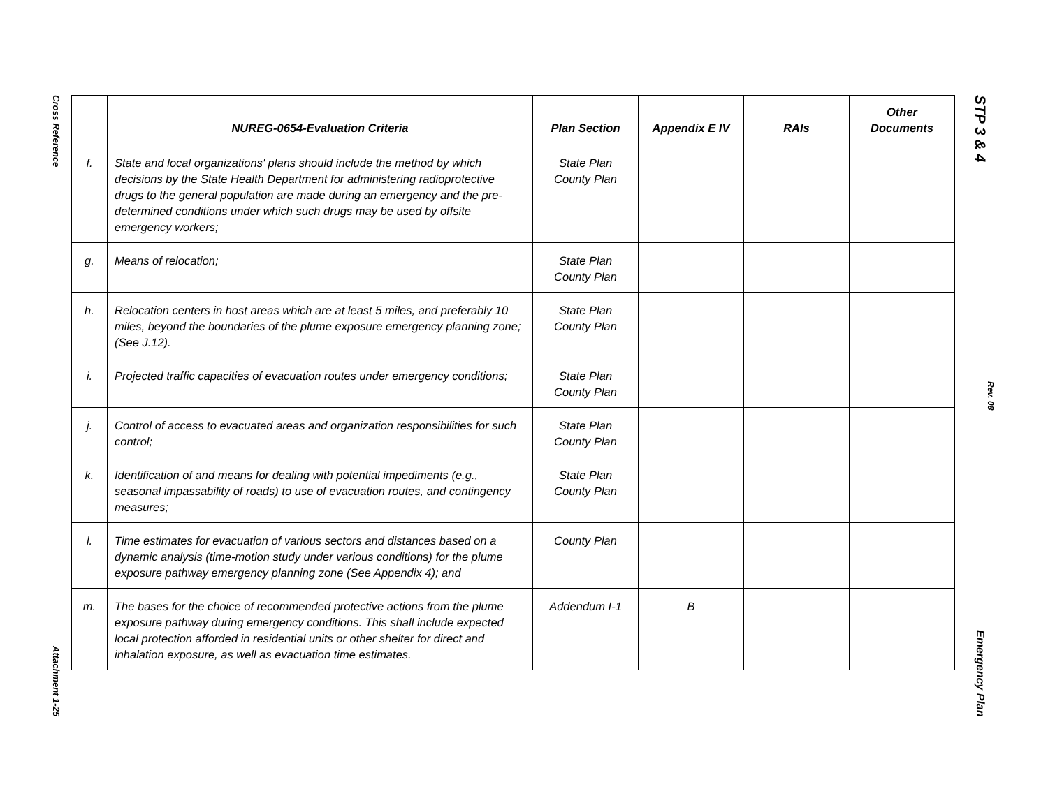Cross Reference
Attachment 1-25
STP 3 & 4
Rev. 08
Emergency Plan
| | NUREG-0654-Evaluation Criteria | Plan Section | Appendix E IV | RAIs | Other Documents |
| --- | --- | --- | --- | --- | --- |
| f. | State and local organizations' plans should include the method by which decisions by the State Health Department for administering radioprotective drugs to the general population are made during an emergency and the pre-determined conditions under which such drugs may be used by offsite emergency workers; | State Plan County Plan | | | |
| g. | Means of relocation; | State Plan County Plan | | | |
| h. | Relocation centers in host areas which are at least 5 miles, and preferably 10 miles, beyond the boundaries of the plume exposure emergency planning zone; (See J.12). | State Plan County Plan | | | |
| i. | Projected traffic capacities of evacuation routes under emergency conditions; | State Plan County Plan | | | |
| j. | Control of access to evacuated areas and organization responsibilities for such control; | State Plan County Plan | | | |
| k. | Identification of and means for dealing with potential impediments (e.g., seasonal impassability of roads) to use of evacuation routes, and contingency measures; | State Plan County Plan | | | |
| l. | Time estimates for evacuation of various sectors and distances based on a dynamic analysis (time-motion study under various conditions) for the plume exposure pathway emergency planning zone (See Appendix 4); and | County Plan | | | |
| m. | The bases for the choice of recommended protective actions from the plume exposure pathway during emergency conditions. This shall include expected local protection afforded in residential units or other shelter for direct and inhalation exposure, as well as evacuation time estimates. | Addendum I-1 | B | | |